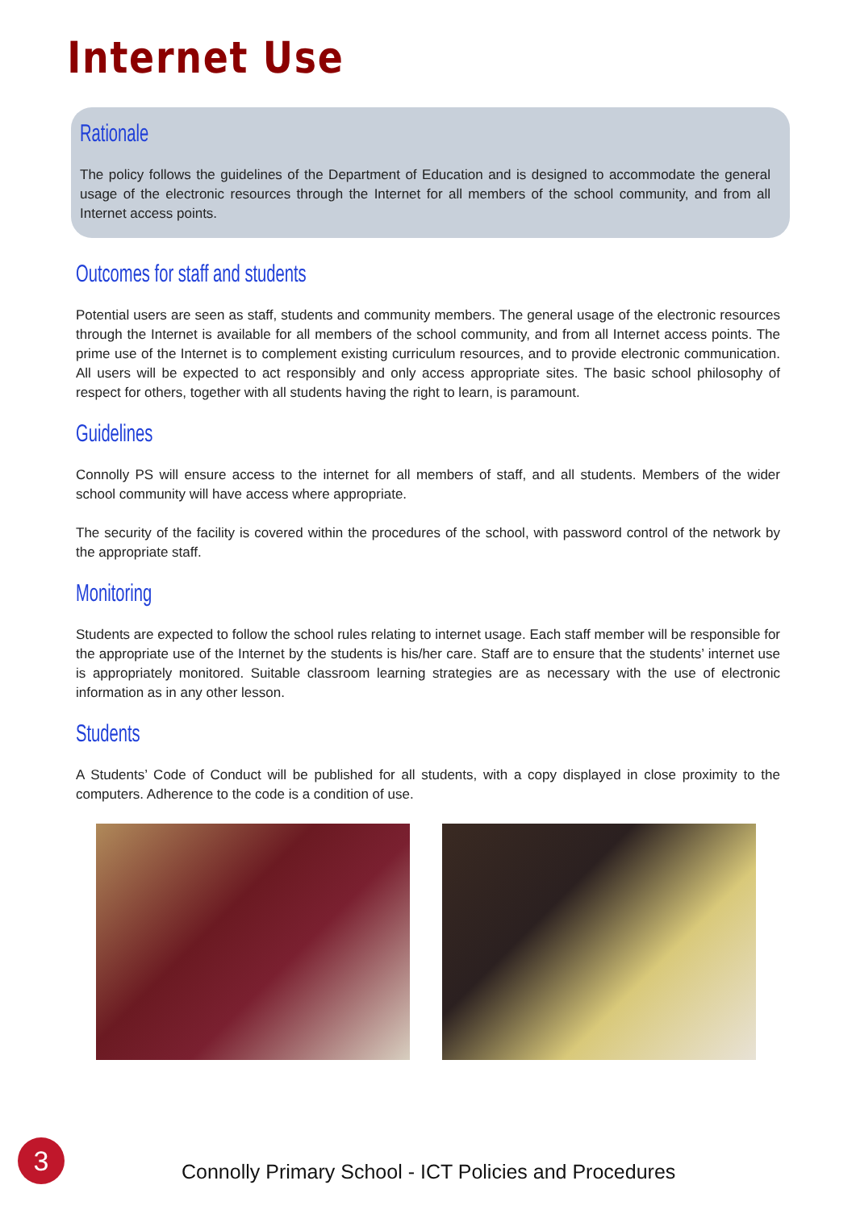Internet Use
Rationale
The policy follows the guidelines of the Department of Education and is designed to accommodate the general usage of the electronic resources through the Internet for all members of the school community, and from all Internet access points.
Outcomes for staff and students
Potential users are seen as staff, students and community members. The general usage of the electronic resources through the Internet is available for all members of the school community, and from all Internet access points. The prime use of the Internet is to complement existing curriculum resources, and to provide electronic communication. All users will be expected to act responsibly and only access appropriate sites. The basic school philosophy of respect for others, together with all students having the right to learn, is paramount.
Guidelines
Connolly PS will ensure access to the internet for all members of staff, and all students. Members of the wider school community will have access where appropriate.
The security of the facility is covered within the procedures of the school, with password control of the network by the appropriate staff.
Monitoring
Students are expected to follow the school rules relating to internet usage. Each staff member will be responsible for the appropriate use of the Internet by the students is his/her care. Staff are to ensure that the students’ internet use is appropriately monitored. Suitable classroom learning strategies are as necessary with the use of electronic information as in any other lesson.
Students
A Students’ Code of Conduct will be published for all students, with a copy displayed in close proximity to the computers. Adherence to the code is a condition of use.
3
Connolly Primary School - ICT Policies and Procedures